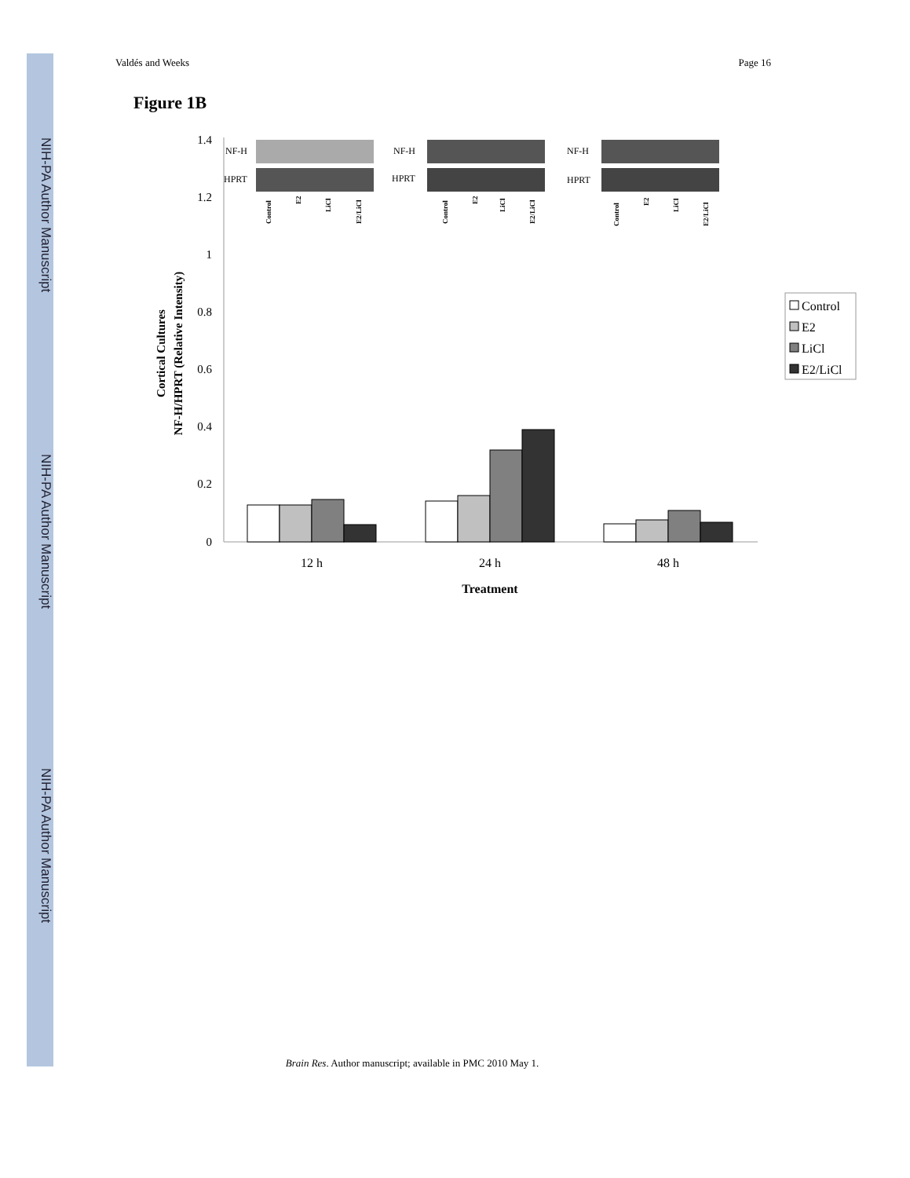NIH-PA Author Manuscript
NIH-PA Author Manuscript
NIH-PA Author Manuscript
Valdés and Weeks Page 16
Figure 1B
1.4
1.2
1
0.8
0.6
0.4
0.2
0
Cortical Cultures
NF-H/HPRT (Relative Intensity)
12 h
24 h
48 h
Treatment
NF-H
HPRT
NF-H
HPRT
NF-H
HPRT
Control
E2
LiCl
E2/LiCl
Control
E2
LiCl
E2/LiCl
Control
E2
LiCl
E2/LiCl
Control
E2
LiCl
E2/LiCl
Brain Res. Author manuscript; available in PMC 2010 May 1.